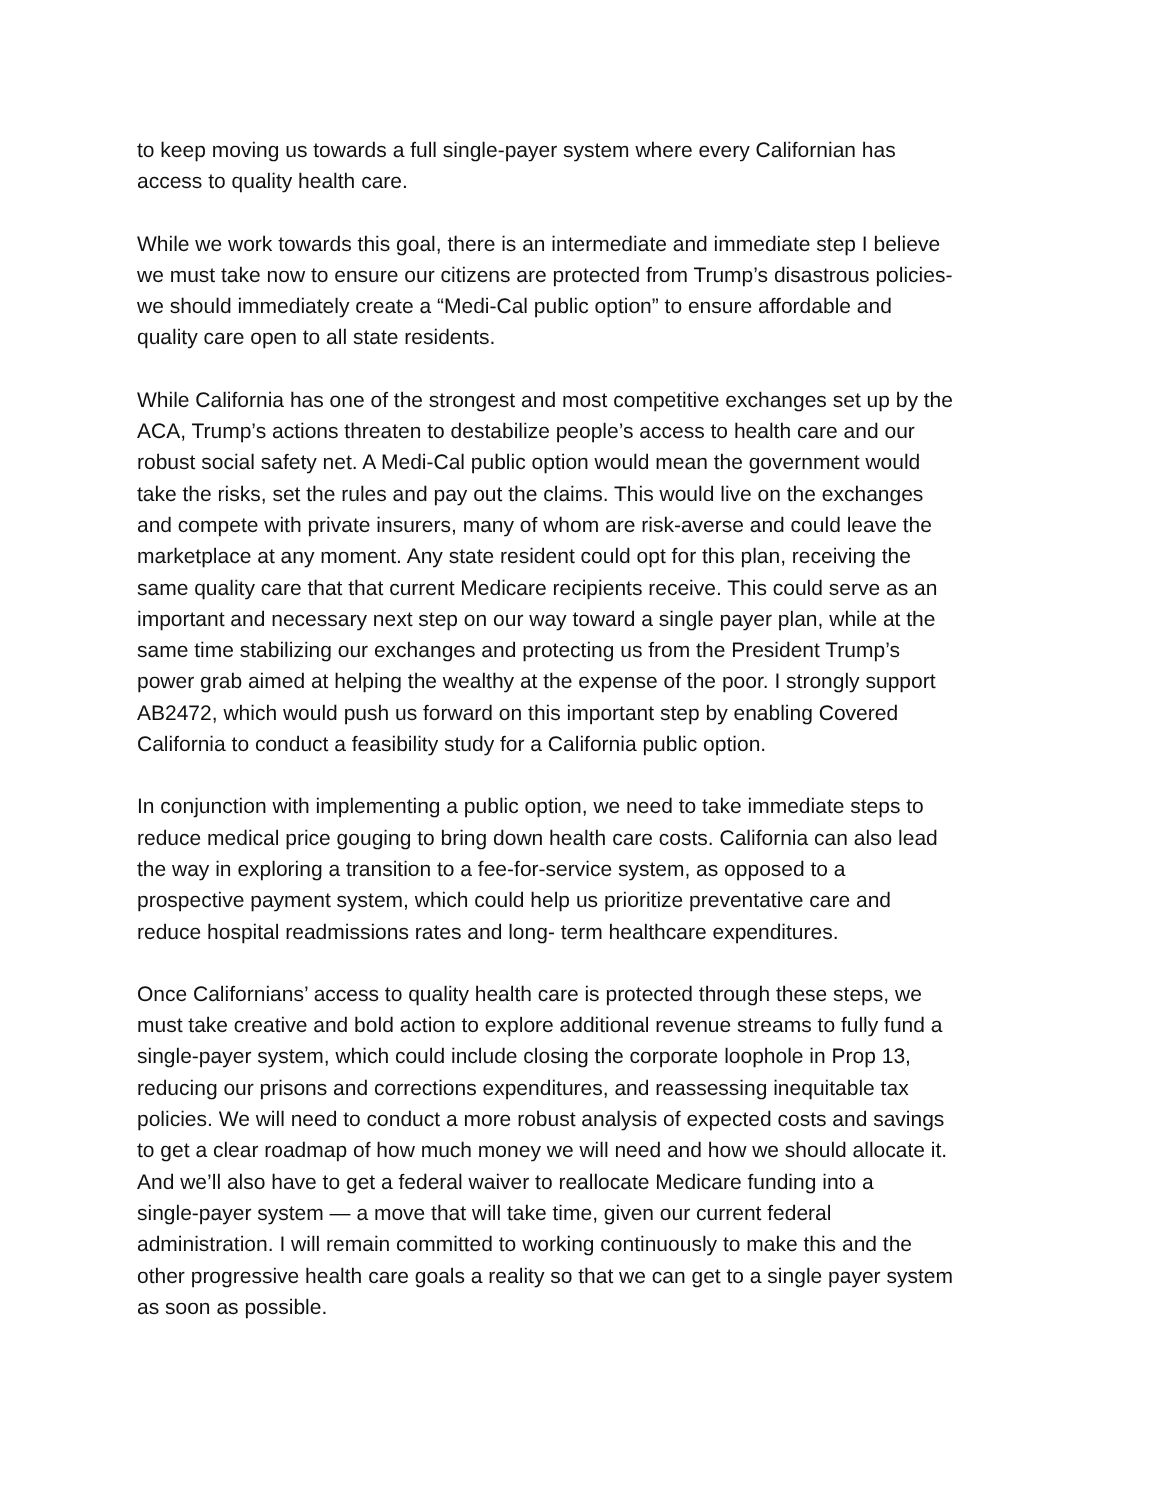to keep moving us towards a full single-payer system where every Californian has
access to quality health care.
While we work towards this goal, there is an intermediate and immediate step I believe
we must take now to ensure our citizens are protected from Trump’s disastrous policies-
we should immediately create a “Medi-Cal public option” to ensure affordable and
quality care open to all state residents.
While California has one of the strongest and most competitive exchanges set up by the
ACA, Trump’s actions threaten to destabilize people’s access to health care and our
robust social safety net. A Medi-Cal public option would mean the government would
take the risks, set the rules and pay out the claims. This would live on the exchanges
and compete with private insurers, many of whom are risk-averse and could leave the
marketplace at any moment. Any state resident could opt for this plan, receiving the
same quality care that that current Medicare recipients receive. This could serve as an
important and necessary next step on our way toward a single payer plan, while at the
same time stabilizing our exchanges and protecting us from the President Trump’s
power grab aimed at helping the wealthy at the expense of the poor. I strongly support
AB2472, which would push us forward on this important step by enabling Covered
California to conduct a feasibility study for a California public option.
In conjunction with implementing a public option, we need to take immediate steps to
reduce medical price gouging to bring down health care costs. California can also lead
the way in exploring a transition to a fee-for-service system, as opposed to a
prospective payment system, which could help us prioritize preventative care and
reduce hospital readmissions rates and long- term healthcare expenditures.
Once Californians’ access to quality health care is protected through these steps, we
must take creative and bold action to explore additional revenue streams to fully fund a
single-payer system, which could include closing the corporate loophole in Prop 13,
reducing our prisons and corrections expenditures, and reassessing inequitable tax
policies. We will need to conduct a more robust analysis of expected costs and savings
to get a clear roadmap of how much money we will need and how we should allocate it.
And we’ll also have to get a federal waiver to reallocate Medicare funding into a
single-payer system — a move that will take time, given our current federal
administration. I will remain committed to working continuously to make this and the
other progressive health care goals a reality so that we can get to a single payer system
as soon as possible.